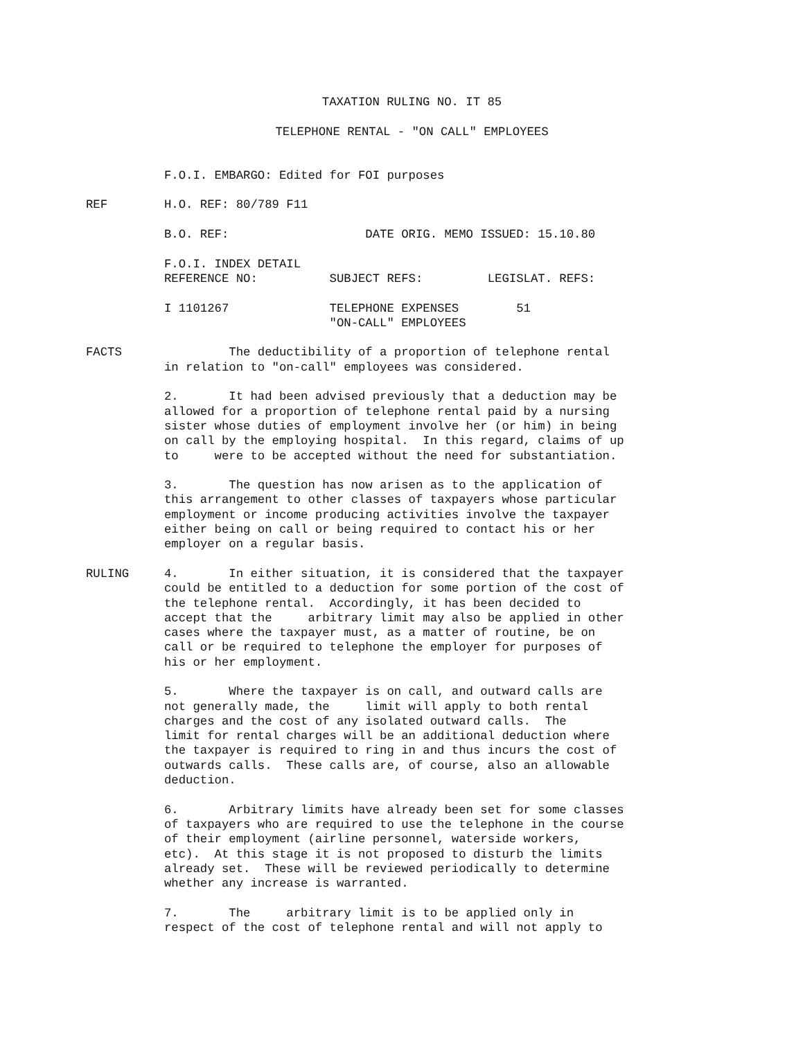TAXATION RULING NO. IT 85
TELEPHONE RENTAL - "ON CALL" EMPLOYEES
F.O.I. EMBARGO: Edited for FOI purposes
REF
H.O. REF: 80/789 F11
B.O. REF: DATE ORIG. MEMO ISSUED: 15.10.80
F.O.I. INDEX DETAIL REFERENCE NO: SUBJECT REFS: LEGISLAT. REFS:
I 1101267 TELEPHONE EXPENSES 51 "ON-CALL" EMPLOYEES
FACTS
The deductibility of a proportion of telephone rental in relation to "on-call" employees was considered.
2. It had been advised previously that a deduction may be allowed for a proportion of telephone rental paid by a nursing sister whose duties of employment involve her (or him) in being on call by the employing hospital. In this regard, claims of up to were to be accepted without the need for substantiation.
3. The question has now arisen as to the application of this arrangement to other classes of taxpayers whose particular employment or income producing activities involve the taxpayer either being on call or being required to contact his or her employer on a regular basis.
RULING
4. In either situation, it is considered that the taxpayer could be entitled to a deduction for some portion of the cost of the telephone rental. Accordingly, it has been decided to accept that the arbitrary limit may also be applied in other cases where the taxpayer must, as a matter of routine, be on call or be required to telephone the employer for purposes of his or her employment.
5. Where the taxpayer is on call, and outward calls are not generally made, the limit will apply to both rental charges and the cost of any isolated outward calls. The limit for rental charges will be an additional deduction where the taxpayer is required to ring in and thus incurs the cost of outwards calls. These calls are, of course, also an allowable deduction.
6. Arbitrary limits have already been set for some classes of taxpayers who are required to use the telephone in the course of their employment (airline personnel, waterside workers, etc). At this stage it is not proposed to disturb the limits already set. These will be reviewed periodically to determine whether any increase is warranted.
7. The arbitrary limit is to be applied only in respect of the cost of telephone rental and will not apply to